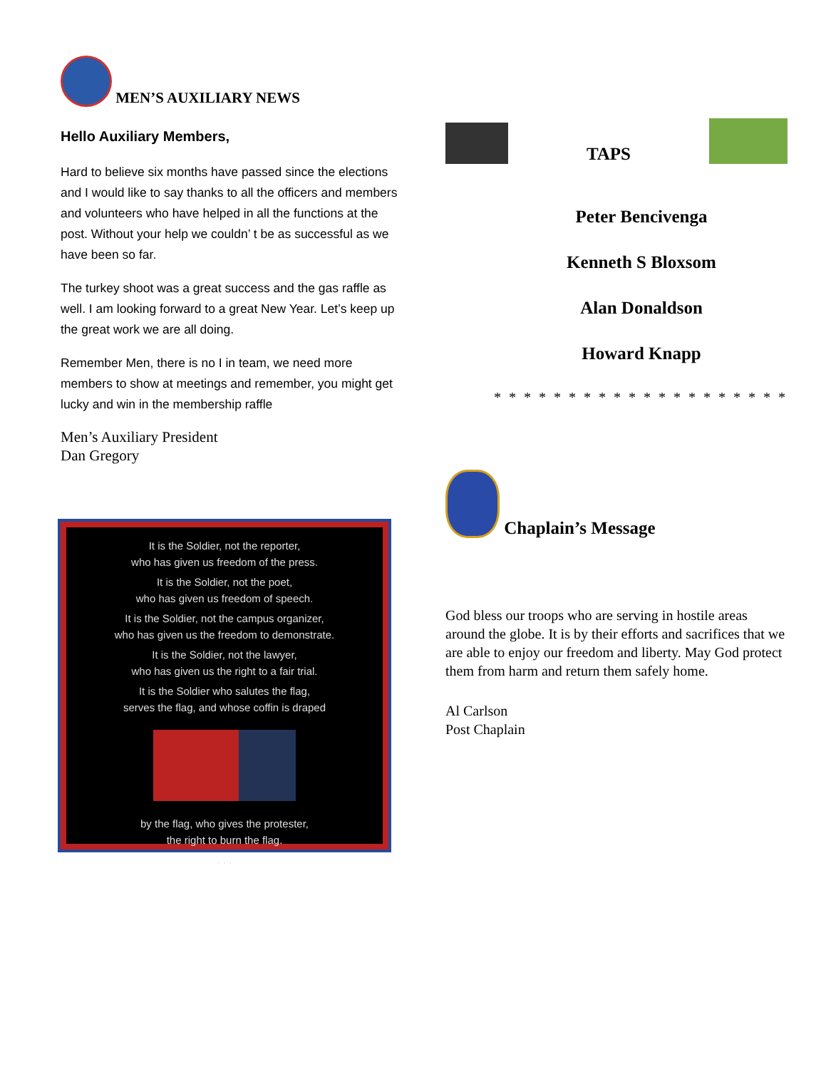MEN’S AUXILIARY NEWS
Hello Auxiliary Members,
Hard to believe six months have passed since the elections and I would like to say thanks to all the officers and members and volunteers who have helped in all the functions at the post. Without your help we couldn’ t be as successful as we have been so far.
The turkey shoot was a great success and the gas raffle as well. I am looking forward to a great New Year. Let’s keep up the great work we are all doing.
Remember Men, there is no I in team, we need more members to show at meetings and remember, you might get lucky and win in the membership raffle
Men’s Auxiliary President
Dan Gregory
It is the Soldier, not the reporter,
who has given us freedom of the press.
It is the Soldier, not the poet,
who has given us freedom of speech.
It is the Soldier, not the campus organizer,
who has given us the freedom to demonstrate.
It is the Soldier, not the lawyer,
who has given us the right to a fair trial.
It is the Soldier who salutes the flag,
serves the flag, and whose coffin is draped
by the flag, who gives the protester,
the right to burn the flag.
. . .
TAPS
Peter Bencivenga
Kenneth S Bloxsom
Alan Donaldson
Howard Knapp
* * * * * * * * * * * * * * * * * * * *
Chaplain’s Message
God bless our troops who are serving in hostile areas around the globe. It is by their efforts and sacrifices that we are able to enjoy our freedom and liberty. May God protect them from harm and return them safely home.
Al Carlson
Post Chaplain